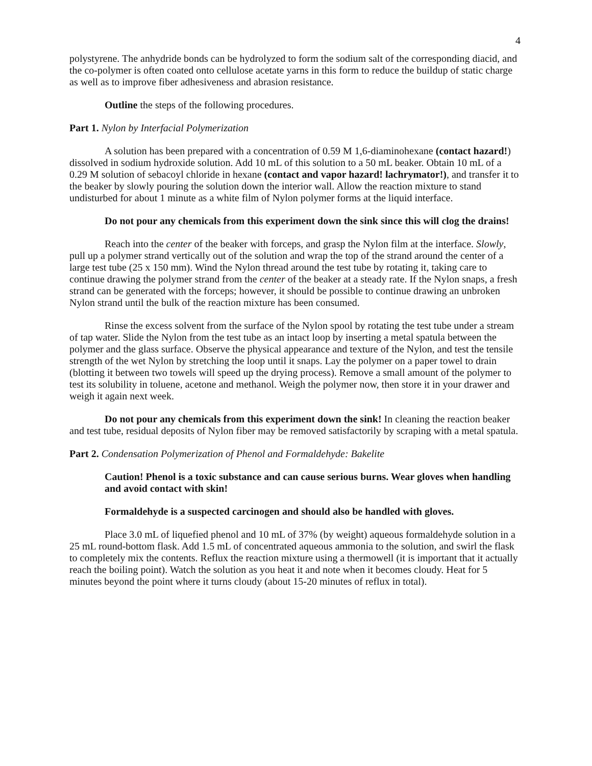4
polystyrene. The anhydride bonds can be hydrolyzed to form the sodium salt of the corresponding diacid, and the co-polymer is often coated onto cellulose acetate yarns in this form to reduce the buildup of static charge as well as to improve fiber adhesiveness and abrasion resistance.
Outline the steps of the following procedures.
Part 1. Nylon by Interfacial Polymerization
A solution has been prepared with a concentration of 0.59 M 1,6-diaminohexane (contact hazard!) dissolved in sodium hydroxide solution. Add 10 mL of this solution to a 50 mL beaker. Obtain 10 mL of a 0.29 M solution of sebacoyl chloride in hexane (contact and vapor hazard! lachrymator!), and transfer it to the beaker by slowly pouring the solution down the interior wall. Allow the reaction mixture to stand undisturbed for about 1 minute as a white film of Nylon polymer forms at the liquid interface.
Do not pour any chemicals from this experiment down the sink since this will clog the drains!
Reach into the center of the beaker with forceps, and grasp the Nylon film at the interface. Slowly, pull up a polymer strand vertically out of the solution and wrap the top of the strand around the center of a large test tube (25 x 150 mm). Wind the Nylon thread around the test tube by rotating it, taking care to continue drawing the polymer strand from the center of the beaker at a steady rate. If the Nylon snaps, a fresh strand can be generated with the forceps; however, it should be possible to continue drawing an unbroken Nylon strand until the bulk of the reaction mixture has been consumed.
Rinse the excess solvent from the surface of the Nylon spool by rotating the test tube under a stream of tap water. Slide the Nylon from the test tube as an intact loop by inserting a metal spatula between the polymer and the glass surface. Observe the physical appearance and texture of the Nylon, and test the tensile strength of the wet Nylon by stretching the loop until it snaps. Lay the polymer on a paper towel to drain (blotting it between two towels will speed up the drying process). Remove a small amount of the polymer to test its solubility in toluene, acetone and methanol. Weigh the polymer now, then store it in your drawer and weigh it again next week.
Do not pour any chemicals from this experiment down the sink! In cleaning the reaction beaker and test tube, residual deposits of Nylon fiber may be removed satisfactorily by scraping with a metal spatula.
Part 2. Condensation Polymerization of Phenol and Formaldehyde: Bakelite
Caution! Phenol is a toxic substance and can cause serious burns. Wear gloves when handling and avoid contact with skin!
Formaldehyde is a suspected carcinogen and should also be handled with gloves.
Place 3.0 mL of liquefied phenol and 10 mL of 37% (by weight) aqueous formaldehyde solution in a 25 mL round-bottom flask. Add 1.5 mL of concentrated aqueous ammonia to the solution, and swirl the flask to completely mix the contents. Reflux the reaction mixture using a thermowell (it is important that it actually reach the boiling point). Watch the solution as you heat it and note when it becomes cloudy. Heat for 5 minutes beyond the point where it turns cloudy (about 15-20 minutes of reflux in total).